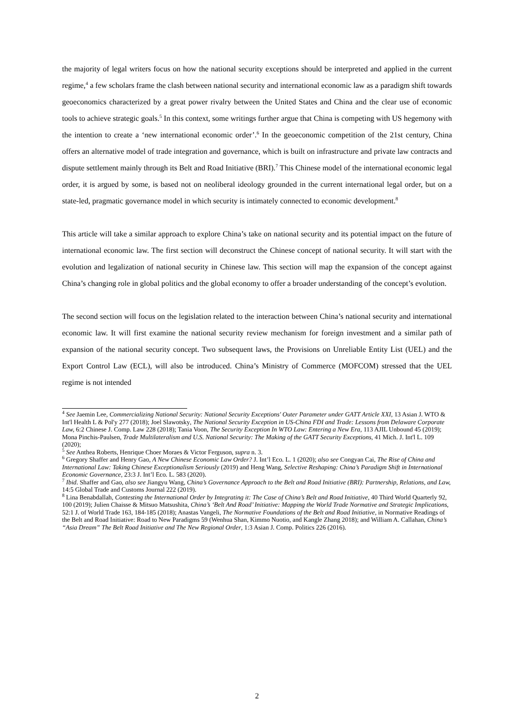the majority of legal writers focus on how the national security exceptions should be interpreted and applied in the current regime,<sup>4</sup> a few scholars frame the clash between national security and international economic law as a paradigm shift towards geoeconomics characterized by a great power rivalry between the United States and China and the clear use of economic tools to achieve strategic goals.<sup>5</sup> In this context, some writings further argue that China is competing with US hegemony with the intention to create a ‘new international economic order’.<sup>6</sup> In the geoeconomic competition of the 21st century, China offers an alternative model of trade integration and governance, which is built on infrastructure and private law contracts and dispute settlement mainly through its Belt and Road Initiative (BRI).<sup>7</sup> This Chinese model of the international economic legal order, it is argued by some, is based not on neoliberal ideology grounded in the current international legal order, but on a state-led, pragmatic governance model in which security is intimately connected to economic development.<sup>8</sup>
This article will take a similar approach to explore China’s take on national security and its potential impact on the future of international economic law. The first section will deconstruct the Chinese concept of national security. It will start with the evolution and legalization of national security in Chinese law. This section will map the expansion of the concept against China’s changing role in global politics and the global economy to offer a broader understanding of the concept’s evolution.
The second section will focus on the legislation related to the interaction between China’s national security and international economic law. It will first examine the national security review mechanism for foreign investment and a similar path of expansion of the national security concept. Two subsequent laws, the Provisions on Unreliable Entity List (UEL) and the Export Control Law (ECL), will also be introduced. China’s Ministry of Commerce (MOFCOM) stressed that the UEL regime is not intended
<sup>4</sup> See Jaemin Lee, Commercializing National Security: National Security Exceptions' Outer Parameter under GATT Article XXI, 13 Asian J. WTO & Int'l Health L & Pol'y 277 (2018); Joel Slawotsky, The National Security Exception in US-China FDI and Trade: Lessons from Delaware Corporate Law, 6:2 Chinese J. Comp. Law 228 (2018); Tania Voon, The Security Exception In WTO Law: Entering a New Era, 113 AJIL Unbound 45 (2019); Mona Pinchis-Paulsen, Trade Multilateralism and U.S. National Security: The Making of the GATT Security Exceptions, 41 Mich. J. Int'l L. 109 (2020);
<sup>5</sup> See Anthea Roberts, Henrique Choer Moraes & Victor Ferguson, supra n. 3.
<sup>6</sup> Gregory Shaffer and Henry Gao, A New Chinese Economic Law Order? J. Int’l Eco. L. 1 (2020); also see Congyan Cai, The Rise of China and International Law: Taking Chinese Exceptionalism Seriously (2019) and Heng Wang, Selective Reshaping: China’s Paradigm Shift in International Economic Governance, 23:3 J. Int’l Eco. L. 583 (2020).
<sup>7</sup> Ibid. Shaffer and Gao, also see Jiangyu Wang, China’s Governance Approach to the Belt and Road Initiative (BRI): Partnership, Relations, and Law, 14:5 Global Trade and Customs Journal 222 (2019).
<sup>8</sup> Lina Benabdallah, Contesting the International Order by Integrating it: The Case of China’s Belt and Road Initiative, 40 Third World Quarterly 92, 100 (2019); Julien Chaisse & Mitsuo Matsushita, China’s ‘Belt And Road’ Initiative: Mapping the World Trade Normative and Strategic Implications, 52:1 J. of World Trade 163, 184-185 (2018); Anastas Vangeli, The Normative Foundations of the Belt and Road Initiative, in Normative Readings of the Belt and Road Initiative: Road to New Paradigms 59 (Wenhua Shan, Kimmo Nuotio, and Kangle Zhang 2018); and William A. Callahan, China’s “Asia Dream” The Belt Road Initiative and The New Regional Order, 1:3 Asian J. Comp. Politics 226 (2016).
2